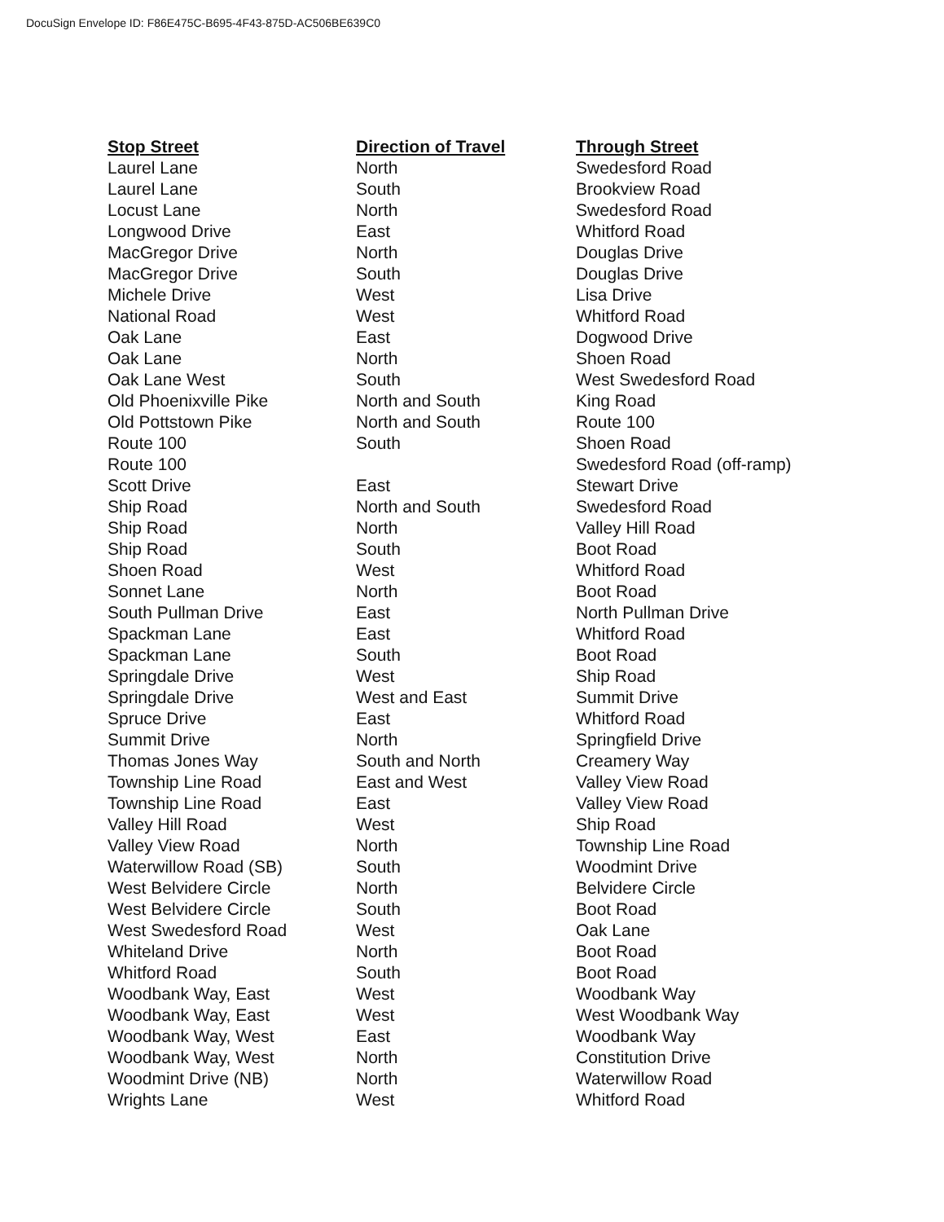DocuSign Envelope ID: F86E475C-B695-4F43-875D-AC506BE639C0
| Stop Street | Direction of Travel | Through Street |
| --- | --- | --- |
| Laurel Lane | North | Swedesford Road |
| Laurel Lane | South | Brookview Road |
| Locust Lane | North | Swedesford Road |
| Longwood Drive | East | Whitford Road |
| MacGregor Drive | North | Douglas Drive |
| MacGregor Drive | South | Douglas Drive |
| Michele Drive | West | Lisa Drive |
| National Road | West | Whitford Road |
| Oak Lane | East | Dogwood Drive |
| Oak Lane | North | Shoen Road |
| Oak Lane West | South | West Swedesford Road |
| Old Phoenixville Pike | North and South | King Road |
| Old Pottstown Pike | North and South | Route 100 |
| Route 100 | South | Shoen Road |
| Route 100 | | Swedesford Road (off-ramp) |
| Scott Drive | East | Stewart Drive |
| Ship Road | North and South | Swedesford Road |
| Ship Road | North | Valley Hill Road |
| Ship Road | South | Boot Road |
| Shoen Road | West | Whitford Road |
| Sonnet Lane | North | Boot Road |
| South Pullman Drive | East | North Pullman Drive |
| Spackman Lane | East | Whitford Road |
| Spackman Lane | South | Boot Road |
| Springdale Drive | West | Ship Road |
| Springdale Drive | West and East | Summit Drive |
| Spruce Drive | East | Whitford Road |
| Summit Drive | North | Springfield Drive |
| Thomas Jones Way | South and North | Creamery Way |
| Township Line Road | East and West | Valley View Road |
| Township Line Road | East | Valley View Road |
| Valley Hill Road | West | Ship Road |
| Valley View Road | North | Township Line Road |
| Waterwillow Road (SB) | South | Woodmint Drive |
| West Belvidere Circle | North | Belvidere Circle |
| West Belvidere Circle | South | Boot Road |
| West Swedesford Road | West | Oak Lane |
| Whiteland Drive | North | Boot Road |
| Whitford Road | South | Boot Road |
| Woodbank Way, East | West | Woodbank Way |
| Woodbank Way, East | West | West Woodbank Way |
| Woodbank Way, West | East | Woodbank Way |
| Woodbank Way, West | North | Constitution Drive |
| Woodmint Drive (NB) | North | Waterwillow Road |
| Wrights Lane | West | Whitford Road |